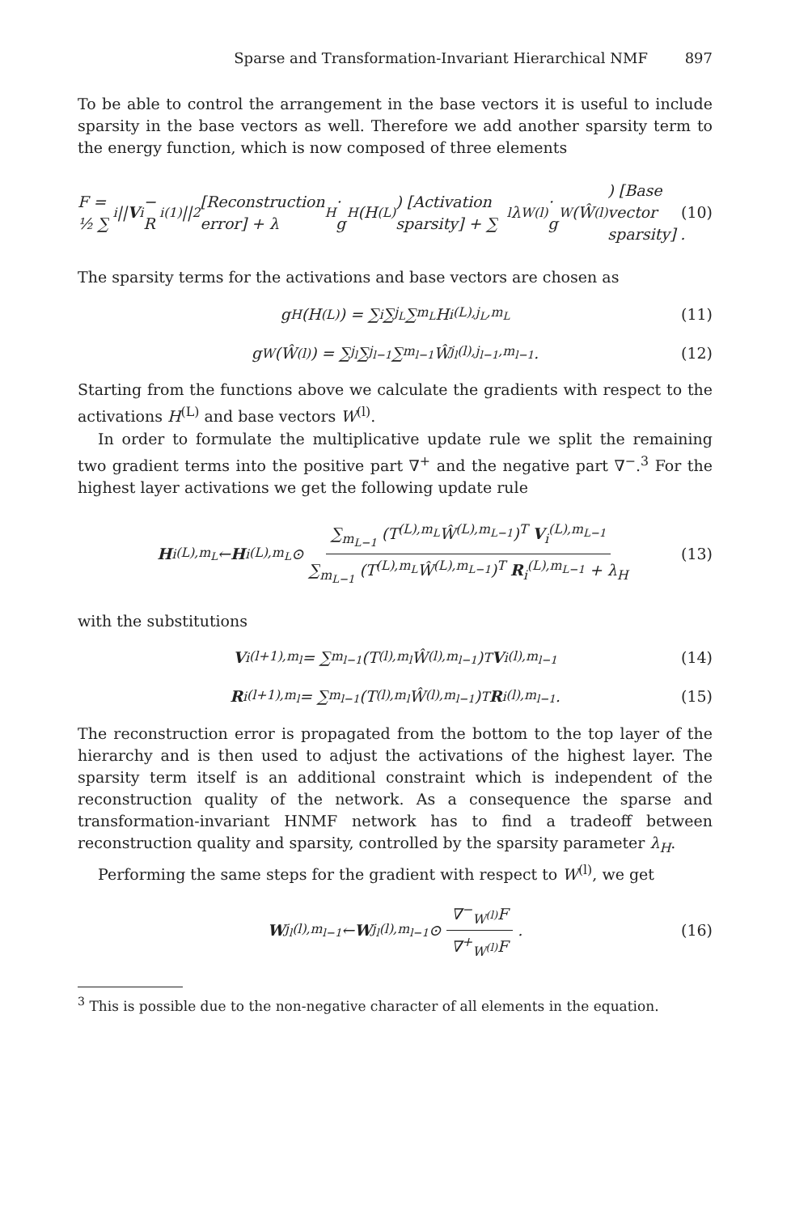Sparse and Transformation-Invariant Hierarchical NMF 897
To be able to control the arrangement in the base vectors it is useful to include sparsity in the base vectors as well. Therefore we add another sparsity term to the energy function, which is now composed of three elements
F = ½ ∑<sub>i</sub> || V<sub>i</sub> − R<sub>i</sub><sup>(1)</sup>||<sup>2</sup> [Reconstruction error] + λ<sub>H</sub> · g<sub>H</sub>(H<sup>(L)</sup>) [Activation sparsity] + ∑<sub>l</sub> λ<sub>W</sub><sup>(l)</sup> · g<sub>W</sub>(Ŵ<sup>(l)</sup>) [Base vector sparsity] . (10)
The sparsity terms for the activations and base vectors are chosen as
g<sub>H</sub>(H<sup>(L)</sup>) = ∑<sub>i</sub> ∑<sub>j<sub>L</sub></sub> ∑<sub>m<sub>L</sub></sub> H<sub>i</sub><sup>(L),j<sub>L</sub>,m<sub>L</sub></sup> (11)
g<sub>W</sub>(Ŵ<sup>(l)</sup>) = ∑<sub>j<sub>l</sub></sub> ∑<sub>j<sub>l−1</sub></sub> ∑<sub>m<sub>l−1</sub></sub> Ŵ<sub>j<sub>l</sub></sub><sup>(l),j<sub>l−1</sub>,m<sub>l−1</sub></sup> . (12)
Starting from the functions above we calculate the gradients with respect to the activations H<sup>(L)</sup> and base vectors W<sup>(l)</sup>.
In order to formulate the multiplicative update rule we split the remaining two gradient terms into the positive part ∇<sup>+</sup> and the negative part ∇<sup>−</sup>.<sup>3</sup> For the highest layer activations we get the following update rule
H<sub>i</sub><sup>(L),m<sub>L</sub></sup> ← H<sub>i</sub><sup>(L),m<sub>L</sub></sup> ⊙ ∑<sub>m<sub>L−1</sub></sub> (T<sup>(L),m<sub>L</sub></sup>Ŵ<sup>(L),m<sub>L−1</sub></sup>)<sup>T</sup> V<sub>i</sub><sup>(L),m<sub>L−1</sub></sup> ∑<sub>m<sub>L−1</sub></sub> (T<sup>(L),m<sub>L</sub></sup>Ŵ<sup>(L),m<sub>L−1</sub></sup>)<sup>T</sup> R<sub>i</sub><sup>(L),m<sub>L−1</sub></sup> + λ<sub>H</sub> (13)
with the substitutions
V<sub>i</sub><sup>(l+1),m<sub>l</sub></sup> = ∑<sub>m<sub>l−1</sub></sub> (T<sup>(l),m<sub>l</sub></sup>Ŵ<sup>(l),m<sub>l−1</sub></sup>)<sup>T</sup> V<sub>i</sub><sup>(l),m<sub>l−1</sub></sup> (14)
R<sub>i</sub><sup>(l+1),m<sub>l</sub></sup> = ∑<sub>m<sub>l−1</sub></sub> (T<sup>(l),m<sub>l</sub></sup>Ŵ<sup>(l),m<sub>l−1</sub></sup>)<sup>T</sup> R<sub>i</sub><sup>(l),m<sub>l−1</sub></sup> . (15)
The reconstruction error is propagated from the bottom to the top layer of the hierarchy and is then used to adjust the activations of the highest layer. The sparsity term itself is an additional constraint which is independent of the reconstruction quality of the network. As a consequence the sparse and transformation-invariant HNMF network has to find a tradeoff between reconstruction quality and sparsity, controlled by the sparsity parameter λ<sub>H</sub>.
Performing the same steps for the gradient with respect to W<sup>(l)</sup>, we get
W<sub>j<sub>l</sub></sub><sup>(l),m<sub>l−1</sub></sup> ← W<sub>j<sub>l</sub></sub><sup>(l),m<sub>l−1</sub></sup> ⊙ ∇<sup>−</sup><sub>W<sup>(l)</sup></sub>F ∇<sup>+</sup><sub>W<sup>(l)</sup></sub>F . (16)
<sup>3</sup> This is possible due to the non-negative character of all elements in the equation.